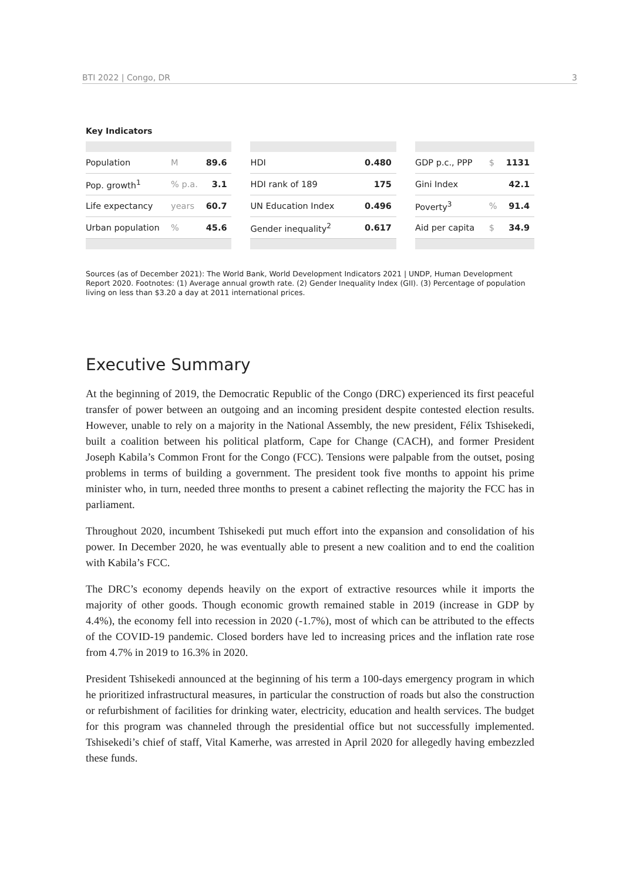BTI 2022 | Congo, DR 3
Key Indicators
| Population | M | 89.6 |
| Pop. growth<sup>1</sup> | % p.a. | 3.1 |
| Life expectancy | years | 60.7 |
| Urban population | % | 45.6 |
| HDI | 0.480 |
| HDI rank of 189 | 175 |
| UN Education Index | 0.496 |
| Gender inequality<sup>2</sup> | 0.617 |
| GDP p.c., PPP | $ | 1131 |
| Gini Index | | 42.1 |
| Poverty<sup>3</sup> | % | 91.4 |
| Aid per capita | $ | 34.9 |
Sources (as of December 2021): The World Bank, World Development Indicators 2021 | UNDP, Human Development Report 2020. Footnotes: (1) Average annual growth rate. (2) Gender Inequality Index (GII). (3) Percentage of population living on less than $3.20 a day at 2011 international prices.
Executive Summary
At the beginning of 2019, the Democratic Republic of the Congo (DRC) experienced its first peaceful transfer of power between an outgoing and an incoming president despite contested election results. However, unable to rely on a majority in the National Assembly, the new president, Félix Tshisekedi, built a coalition between his political platform, Cape for Change (CACH), and former President Joseph Kabila’s Common Front for the Congo (FCC). Tensions were palpable from the outset, posing problems in terms of building a government. The president took five months to appoint his prime minister who, in turn, needed three months to present a cabinet reflecting the majority the FCC has in parliament.
Throughout 2020, incumbent Tshisekedi put much effort into the expansion and consolidation of his power. In December 2020, he was eventually able to present a new coalition and to end the coalition with Kabila’s FCC.
The DRC’s economy depends heavily on the export of extractive resources while it imports the majority of other goods. Though economic growth remained stable in 2019 (increase in GDP by 4.4%), the economy fell into recession in 2020 (-1.7%), most of which can be attributed to the effects of the COVID-19 pandemic. Closed borders have led to increasing prices and the inflation rate rose from 4.7% in 2019 to 16.3% in 2020.
President Tshisekedi announced at the beginning of his term a 100-days emergency program in which he prioritized infrastructural measures, in particular the construction of roads but also the construction or refurbishment of facilities for drinking water, electricity, education and health services. The budget for this program was channeled through the presidential office but not successfully implemented. Tshisekedi’s chief of staff, Vital Kamerhe, was arrested in April 2020 for allegedly having embezzled these funds.